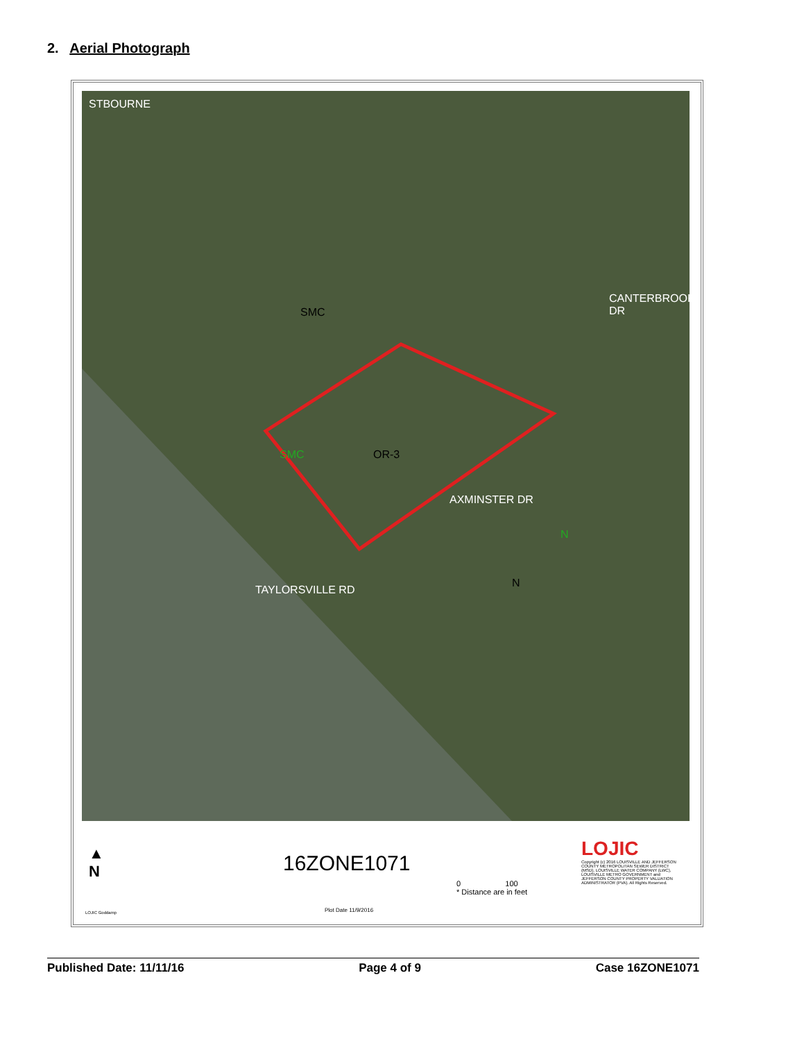2. Aerial Photograph
STBOURNE
SMC
SMC OR-3
CANTERBROOK DR
AXMINSTER DR
TAYLORSVILLE RD
N
N
▲
N
LOJIC Goddamp
16ZONE1071
Plot Date 11/9/2016
0 100
* Distance are in feet
LOJIC
Copyright (c) 2016 LOUISVILLE AND JEFFERSON COUNTY METROPOLITAN SEWER DISTRICT (MSD), LOUISVILLE WATER COMPANY (LWC), LOUISVILLE METRO GOVERNMENT and JEFFERSON COUNTY PROPERTY VALUATION ADMINISTRATOR (PVA). All Rights Reserved.
Published Date: 11/11/16 Page 4 of 9 Case 16ZONE1071